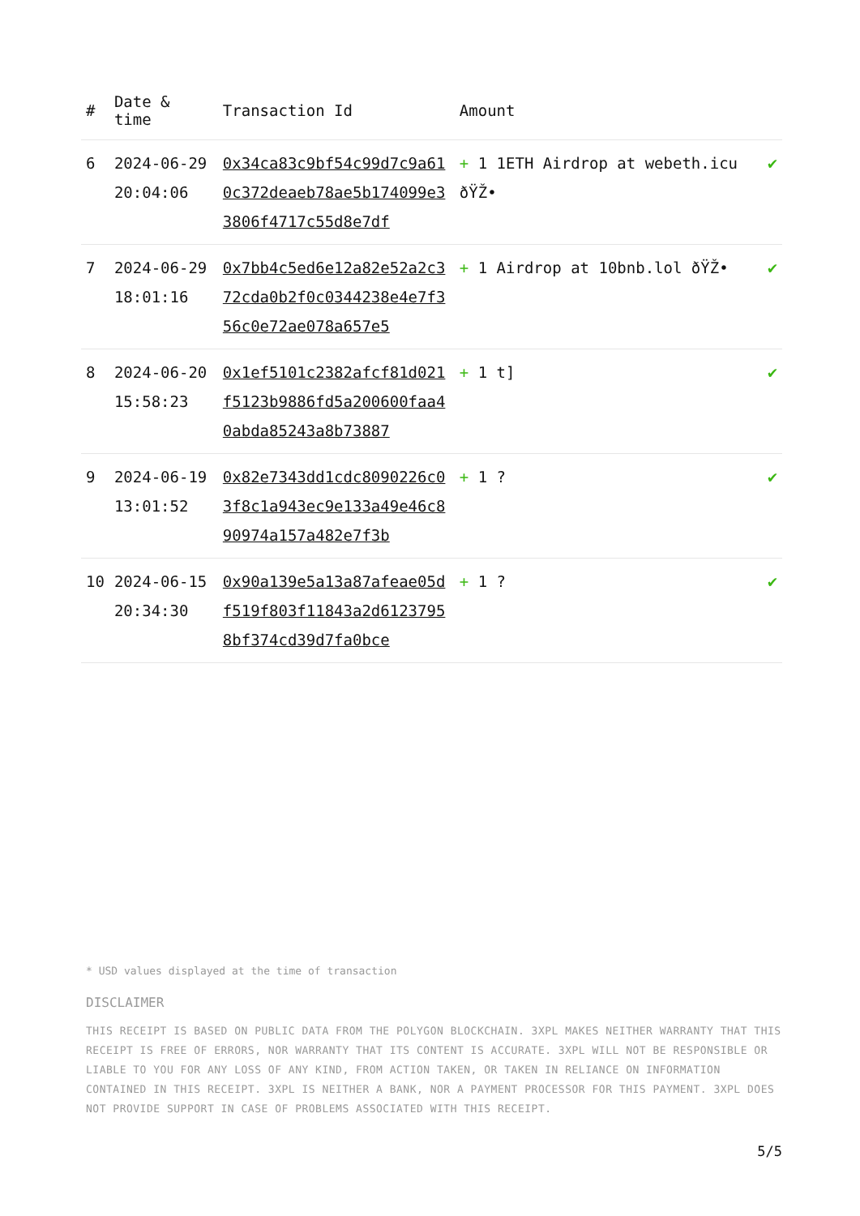| # | Date & time | Transaction Id | Amount | |
| --- | --- | --- | --- | --- |
| 6 | 2024-06-29 20:04:06 | 0x34ca83c9bf54c99d7c9a610c372deaeb78ae5b174099e33806f4717c55d8e7df | + 1 1ETH Airdrop at webeth.icu ðŸŽ• | ✔ |
| 7 | 2024-06-29 18:01:16 | 0x7bb4c5ed6e12a82e52a2c372cda0b2f0c0344238e4e7f356c0e72ae078a657e5 | + 1 Airdrop at 10bnb.lol ðŸŽ• | ✔ |
| 8 | 2024-06-20 15:58:23 | 0x1ef5101c2382afcf81d021f5123b9886fd5a200600faa40abda85243a8b73887 | + 1 t] | ✔ |
| 9 | 2024-06-19 13:01:52 | 0x82e7343dd1cdc8090226c03f8c1a943ec9e133a49e46c890974a157a482e7f3b | + 1 ? | ✔ |
| 10 | 2024-06-15 20:34:30 | 0x90a139e5a13a87afeae05df519f803f11843a2d61237958bf374cd39d7fa0bce | + 1 ? | ✔ |
* USD values displayed at the time of transaction
DISCLAIMER
THIS RECEIPT IS BASED ON PUBLIC DATA FROM THE POLYGON BLOCKCHAIN. 3XPL MAKES NEITHER WARRANTY THAT THIS RECEIPT IS FREE OF ERRORS, NOR WARRANTY THAT ITS CONTENT IS ACCURATE. 3XPL WILL NOT BE RESPONSIBLE OR LIABLE TO YOU FOR ANY LOSS OF ANY KIND, FROM ACTION TAKEN, OR TAKEN IN RELIANCE ON INFORMATION CONTAINED IN THIS RECEIPT. 3XPL IS NEITHER A BANK, NOR A PAYMENT PROCESSOR FOR THIS PAYMENT. 3XPL DOES NOT PROVIDE SUPPORT IN CASE OF PROBLEMS ASSOCIATED WITH THIS RECEIPT.
5/5